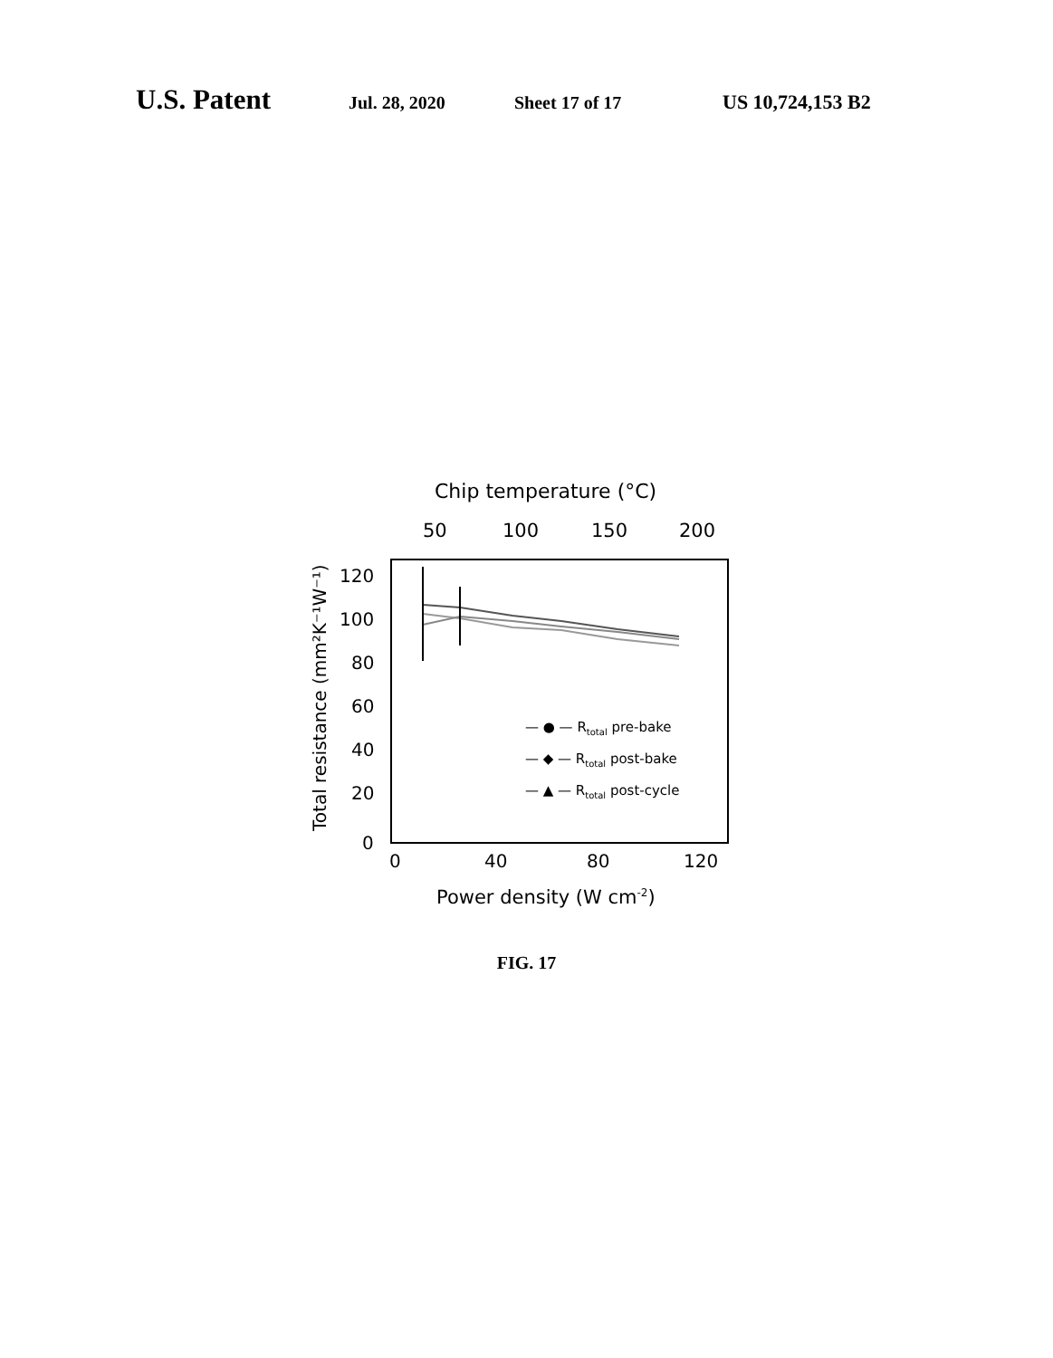U.S. Patent Jul. 28, 2020 Sheet 17 of 17 US 10,724,153 B2
Chip temperature (°C)
50
100
150
200
120
100
80
60
40
20
0
Total resistance (mm²K⁻¹W⁻¹)
— ● — Rtotal pre-bake
— ◆ — Rtotal post-bake
— ▲ — Rtotal post-cycle
0
40
80
120
Power density (W cm-2)
FIG. 17